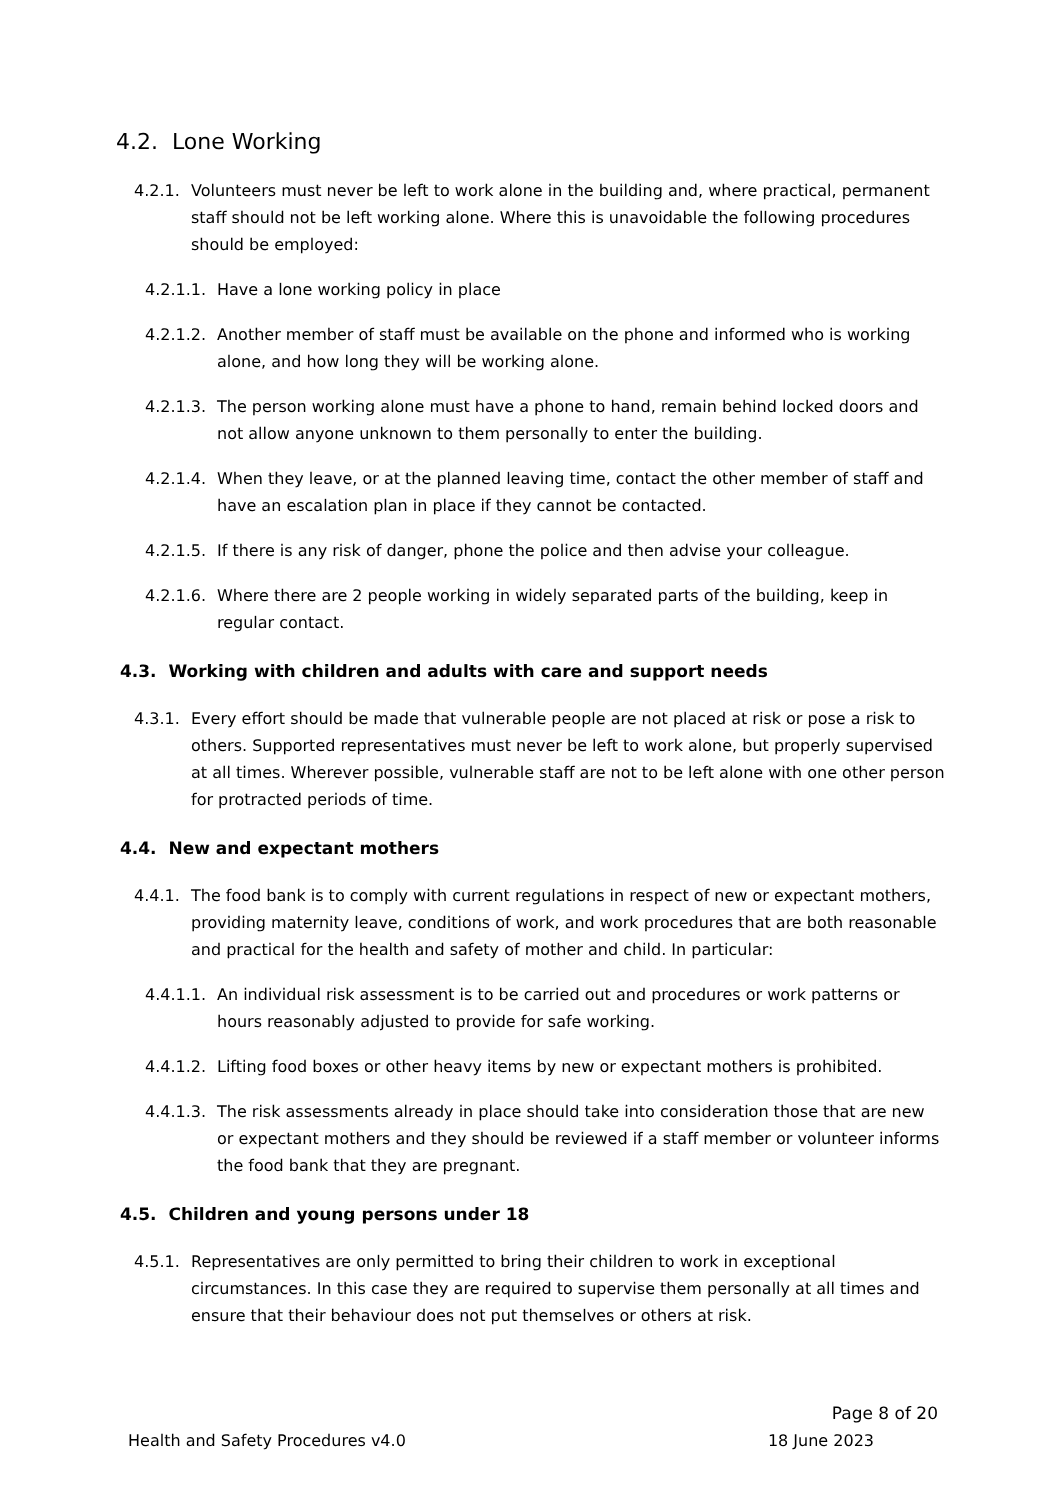4.2. Lone Working
4.2.1. Volunteers must never be left to work alone in the building and, where practical, permanent staff should not be left working alone. Where this is unavoidable the following procedures should be employed:
4.2.1.1. Have a lone working policy in place
4.2.1.2. Another member of staff must be available on the phone and informed who is working alone, and how long they will be working alone.
4.2.1.3. The person working alone must have a phone to hand, remain behind locked doors and not allow anyone unknown to them personally to enter the building.
4.2.1.4. When they leave, or at the planned leaving time, contact the other member of staff and have an escalation plan in place if they cannot be contacted.
4.2.1.5. If there is any risk of danger, phone the police and then advise your colleague.
4.2.1.6. Where there are 2 people working in widely separated parts of the building, keep in regular contact.
4.3. Working with children and adults with care and support needs
4.3.1. Every effort should be made that vulnerable people are not placed at risk or pose a risk to others. Supported representatives must never be left to work alone, but properly supervised at all times. Wherever possible, vulnerable staff are not to be left alone with one other person for protracted periods of time.
4.4. New and expectant mothers
4.4.1. The food bank is to comply with current regulations in respect of new or expectant mothers, providing maternity leave, conditions of work, and work procedures that are both reasonable and practical for the health and safety of mother and child. In particular:
4.4.1.1. An individual risk assessment is to be carried out and procedures or work patterns or hours reasonably adjusted to provide for safe working.
4.4.1.2. Lifting food boxes or other heavy items by new or expectant mothers is prohibited.
4.4.1.3. The risk assessments already in place should take into consideration those that are new or expectant mothers and they should be reviewed if a staff member or volunteer informs the food bank that they are pregnant.
4.5. Children and young persons under 18
4.5.1. Representatives are only permitted to bring their children to work in exceptional circumstances. In this case they are required to supervise them personally at all times and ensure that their behaviour does not put themselves or others at risk.
Page 8 of 20
Health and Safety Procedures v4.0 18 June 2023